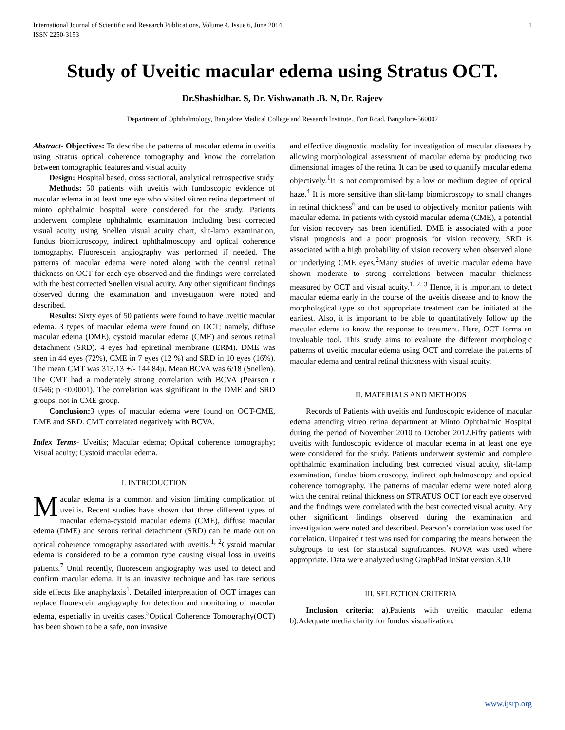International Journal of Scientific and Research Publications, Volume 4, Issue 6, June 2014
ISSN 2250-3153 1
Study of Uveitic macular edema using Stratus OCT.
Dr.Shashidhar. S, Dr. Vishwanath .B. N, Dr. Rajeev
Department of Ophthalmology, Bangalore Medical College and Research Institute., Fort Road, Bangalore-560002
Abstract- Objectives: To describe the patterns of macular edema in uveitis using Stratus optical coherence tomography and know the correlation between tomographic features and visual acuity
Design: Hospital based, cross sectional, analytical retrospective study
Methods: 50 patients with uveitis with fundoscopic evidence of macular edema in at least one eye who visited vitreo retina department of minto ophthalmic hospital were considered for the study. Patients underwent complete ophthalmic examination including best corrected visual acuity using Snellen visual acuity chart, slit-lamp examination, fundus biomicroscopy, indirect ophthalmoscopy and optical coherence tomography. Fluorescein angiography was performed if needed. The patterns of macular edema were noted along with the central retinal thickness on OCT for each eye observed and the findings were correlated with the best corrected Snellen visual acuity. Any other significant findings observed during the examination and investigation were noted and described.
Results: Sixty eyes of 50 patients were found to have uveitic macular edema. 3 types of macular edema were found on OCT; namely, diffuse macular edema (DME), cystoid macular edema (CME) and serous retinal detachment (SRD). 4 eyes had epiretinal membrane (ERM). DME was seen in 44 eyes (72%), CME in 7 eyes (12 %) and SRD in 10 eyes (16%). The mean CMT was 313.13 +/- 144.84µ. Mean BCVA was 6/18 (Snellen). The CMT had a moderately strong correlation with BCVA (Pearson r 0.546; p <0.0001). The correlation was significant in the DME and SRD groups, not in CME group.
Conclusion: 3 types of macular edema were found on OCT-CME, DME and SRD. CMT correlated negatively with BCVA.
Index Terms- Uveitis; Macular edema; Optical coherence tomography; Visual acuity; Cystoid macular edema.
I. INTRODUCTION
Macular edema is a common and vision limiting complication of uveitis. Recent studies have shown that three different types of macular edema-cystoid macular edema (CME), diffuse macular edema (DME) and serous retinal detachment (SRD) can be made out on optical coherence tomography associated with uveitis.<sup>1, 2</sup>Cystoid macular edema is considered to be a common type causing visual loss in uveitis patients.<sup>7</sup> Until recently, fluorescein angiography was used to detect and confirm macular edema. It is an invasive technique and has rare serious side effects like anaphylaxis<sup>1</sup>. Detailed interpretation of OCT images can replace fluorescein angiography for detection and monitoring of macular edema, especially in uveitis cases.<sup>5</sup>Optical Coherence Tomography(OCT) has been shown to be a safe, non invasive
and effective diagnostic modality for investigation of macular diseases by allowing morphological assessment of macular edema by producing two dimensional images of the retina. It can be used to quantify macular edema objectively.<sup>1</sup>It is not compromised by a low or medium degree of optical haze.<sup>4</sup> It is more sensitive than slit-lamp biomicroscopy to small changes in retinal thickness<sup>6</sup> and can be used to objectively monitor patients with macular edema. In patients with cystoid macular edema (CME), a potential for vision recovery has been identified. DME is associated with a poor visual prognosis and a poor prognosis for vision recovery. SRD is associated with a high probability of vision recovery when observed alone or underlying CME eyes.<sup>2</sup>Many studies of uveitic macular edema have shown moderate to strong correlations between macular thickness measured by OCT and visual acuity.<sup>1, 2, 3</sup> Hence, it is important to detect macular edema early in the course of the uveitis disease and to know the morphological type so that appropriate treatment can be initiated at the earliest. Also, it is important to be able to quantitatively follow up the macular edema to know the response to treatment. Here, OCT forms an invaluable tool. This study aims to evaluate the different morphologic patterns of uveitic macular edema using OCT and correlate the patterns of macular edema and central retinal thickness with visual acuity.
II. MATERIALS AND METHODS
Records of Patients with uveitis and fundoscopic evidence of macular edema attending vitreo retina department at Minto Ophthalmic Hospital during the period of November 2010 to October 2012.Fifty patients with uveitis with fundoscopic evidence of macular edema in at least one eye were considered for the study. Patients underwent systemic and complete ophthalmic examination including best corrected visual acuity, slit-lamp examination, fundus biomicroscopy, indirect ophthalmoscopy and optical coherence tomography. The patterns of macular edema were noted along with the central retinal thickness on STRATUS OCT for each eye observed and the findings were correlated with the best corrected visual acuity. Any other significant findings observed during the examination and investigation were noted and described. Pearson’s correlation was used for correlation. Unpaired t test was used for comparing the means between the subgroups to test for statistical significances. NOVA was used where appropriate. Data were analyzed using GraphPad InStat version 3.10
III. SELECTION CRITERIA
Inclusion criteria: a).Patients with uveitic macular edema b).Adequate media clarity for fundus visualization.
www.ijsrp.org